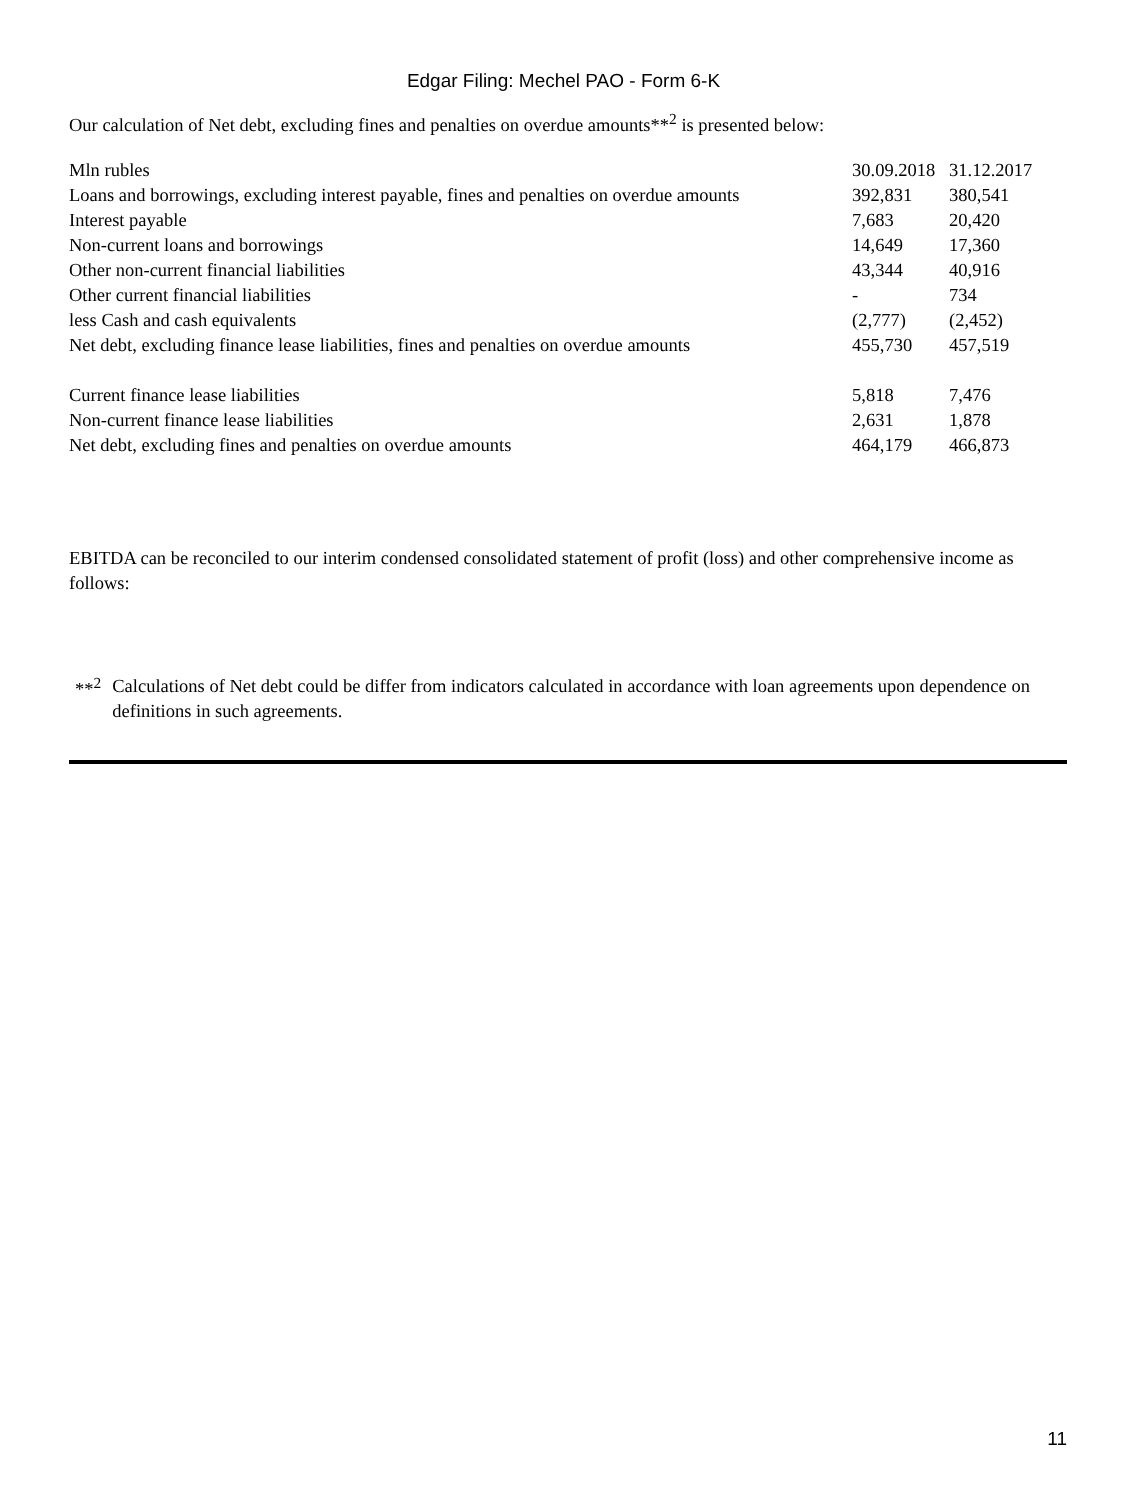Edgar Filing: Mechel PAO - Form 6-K
Our calculation of Net debt, excluding fines and penalties on overdue amounts**<sup>2</sup> is presented below:
| Mln rubles | 30.09.2018 | 31.12.2017 |
| Loans and borrowings, excluding interest payable, fines and penalties on overdue amounts | 392,831 | 380,541 |
| Interest payable | 7,683 | 20,420 |
| Non-current loans and borrowings | 14,649 | 17,360 |
| Other non-current financial liabilities | 43,344 | 40,916 |
| Other current financial liabilities | - | 734 |
| less Cash and cash equivalents | (2,777) | (2,452) |
| Net debt, excluding finance lease liabilities, fines and penalties on overdue amounts | 455,730 | 457,519 |
| Current finance lease liabilities | 5,818 | 7,476 |
| Non-current finance lease liabilities | 2,631 | 1,878 |
| Net debt, excluding fines and penalties on overdue amounts | 464,179 | 466,873 |
EBITDA can be reconciled to our interim condensed consolidated statement of profit (loss) and other comprehensive income as follows:
**<sup>2</sup>
Calculations of Net debt could be differ from indicators calculated in accordance with loan agreements upon dependence on definitions in such agreements.
11